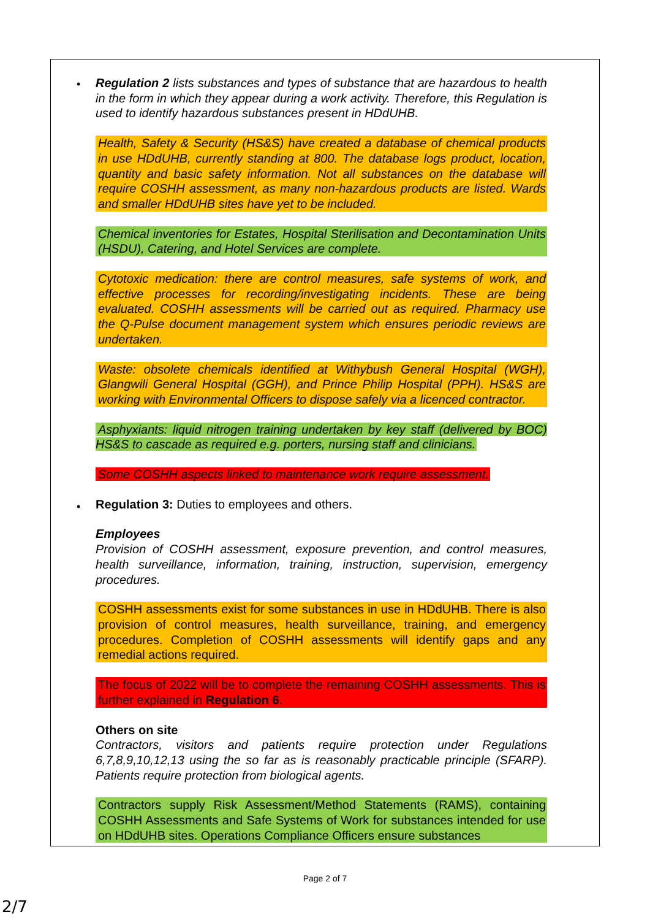•
Regulation 2 lists substances and types of substance that are hazardous to health in the form in which they appear during a work activity. Therefore, this Regulation is used to identify hazardous substances present in HDdUHB.
Health, Safety & Security (HS&S) have created a database of chemical products in use HDdUHB, currently standing at 800. The database logs product, location, quantity and basic safety information. Not all substances on the database will require COSHH assessment, as many non-hazardous products are listed. Wards and smaller HDdUHB sites have yet to be included.
Chemical inventories for Estates, Hospital Sterilisation and Decontamination Units (HSDU), Catering, and Hotel Services are complete.
Cytotoxic medication: there are control measures, safe systems of work, and effective processes for recording/investigating incidents. These are being evaluated. COSHH assessments will be carried out as required. Pharmacy use the Q-Pulse document management system which ensures periodic reviews are undertaken.
Waste: obsolete chemicals identified at Withybush General Hospital (WGH), Glangwili General Hospital (GGH), and Prince Philip Hospital (PPH). HS&S are working with Environmental Officers to dispose safely via a licenced contractor.
Asphyxiants: liquid nitrogen training undertaken by key staff (delivered by BOC) HS&S to cascade as required e.g. porters, nursing staff and clinicians.
Some COSHH aspects linked to maintenance work require assessment.
•
Regulation 3: Duties to employees and others.
Employees
Provision of COSHH assessment, exposure prevention, and control measures, health surveillance, information, training, instruction, supervision, emergency procedures.
COSHH assessments exist for some substances in use in HDdUHB. There is also provision of control measures, health surveillance, training, and emergency procedures. Completion of COSHH assessments will identify gaps and any remedial actions required.
The focus of 2022 will be to complete the remaining COSHH assessments. This is further explained in Regulation 6.
Others on site
Contractors, visitors and patients require protection under Regulations 6,7,8,9,10,12,13 using the so far as is reasonably practicable principle (SFARP). Patients require protection from biological agents.
Contractors supply Risk Assessment/Method Statements (RAMS), containing COSHH Assessments and Safe Systems of Work for substances intended for use on HDdUHB sites. Operations Compliance Officers ensure substances
Page 2 of 7
2/7